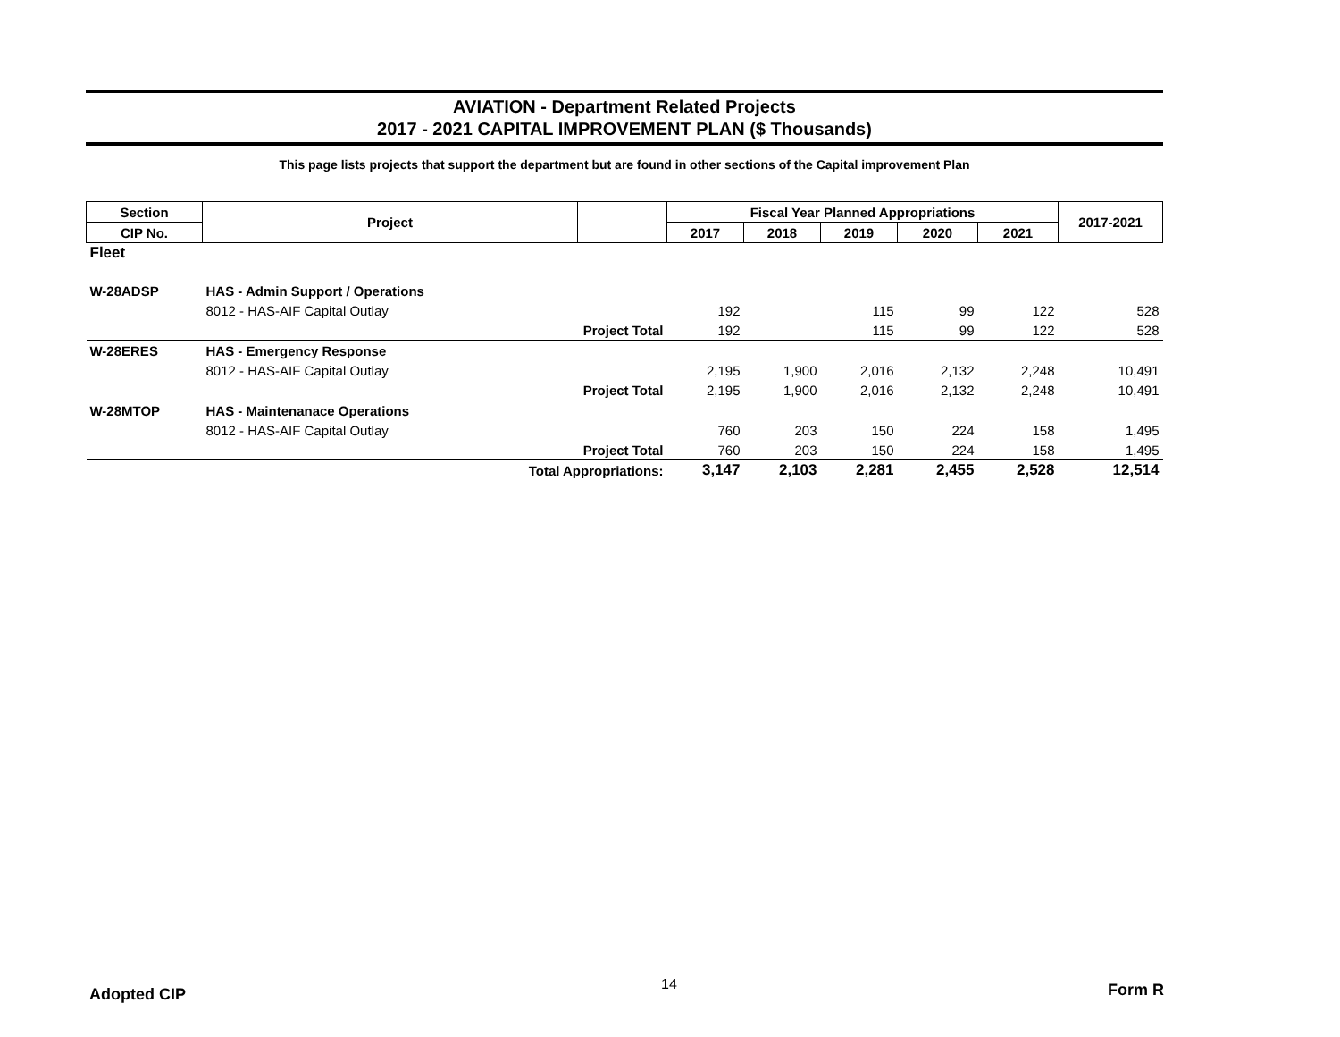AVIATION - Department Related Projects
2017 - 2021 CAPITAL IMPROVEMENT PLAN ($ Thousands)
This page lists projects that support the department but are found in other sections of the Capital improvement Plan
| Section | Project | | Fiscal Year Planned Appropriations | | | | | 2017-2021 |
| --- | --- | --- | --- | --- | --- | --- | --- | --- |
| CIP No. | | | 2017 | 2018 | 2019 | 2020 | 2021 | |
| Fleet | | | | | | | | |
| W-28ADSP | HAS - Admin Support / Operations | | | | | | | |
| | 8012 - HAS-AIF Capital Outlay | | 192 | | 115 | 99 | 122 | 528 |
| | Project Total | | 192 | | 115 | 99 | 122 | 528 |
| W-28ERES | HAS - Emergency Response | | | | | | | |
| | 8012 - HAS-AIF Capital Outlay | | 2,195 | 1,900 | 2,016 | 2,132 | 2,248 | 10,491 |
| | Project Total | | 2,195 | 1,900 | 2,016 | 2,132 | 2,248 | 10,491 |
| W-28MTOP | HAS - Maintenanace Operations | | | | | | | |
| | 8012 - HAS-AIF Capital Outlay | | 760 | 203 | 150 | 224 | 158 | 1,495 |
| | Project Total | | 760 | 203 | 150 | 224 | 158 | 1,495 |
| | Total Appropriations: | | 3,147 | 2,103 | 2,281 | 2,455 | 2,528 | 12,514 |
Adopted CIP
14 Form R